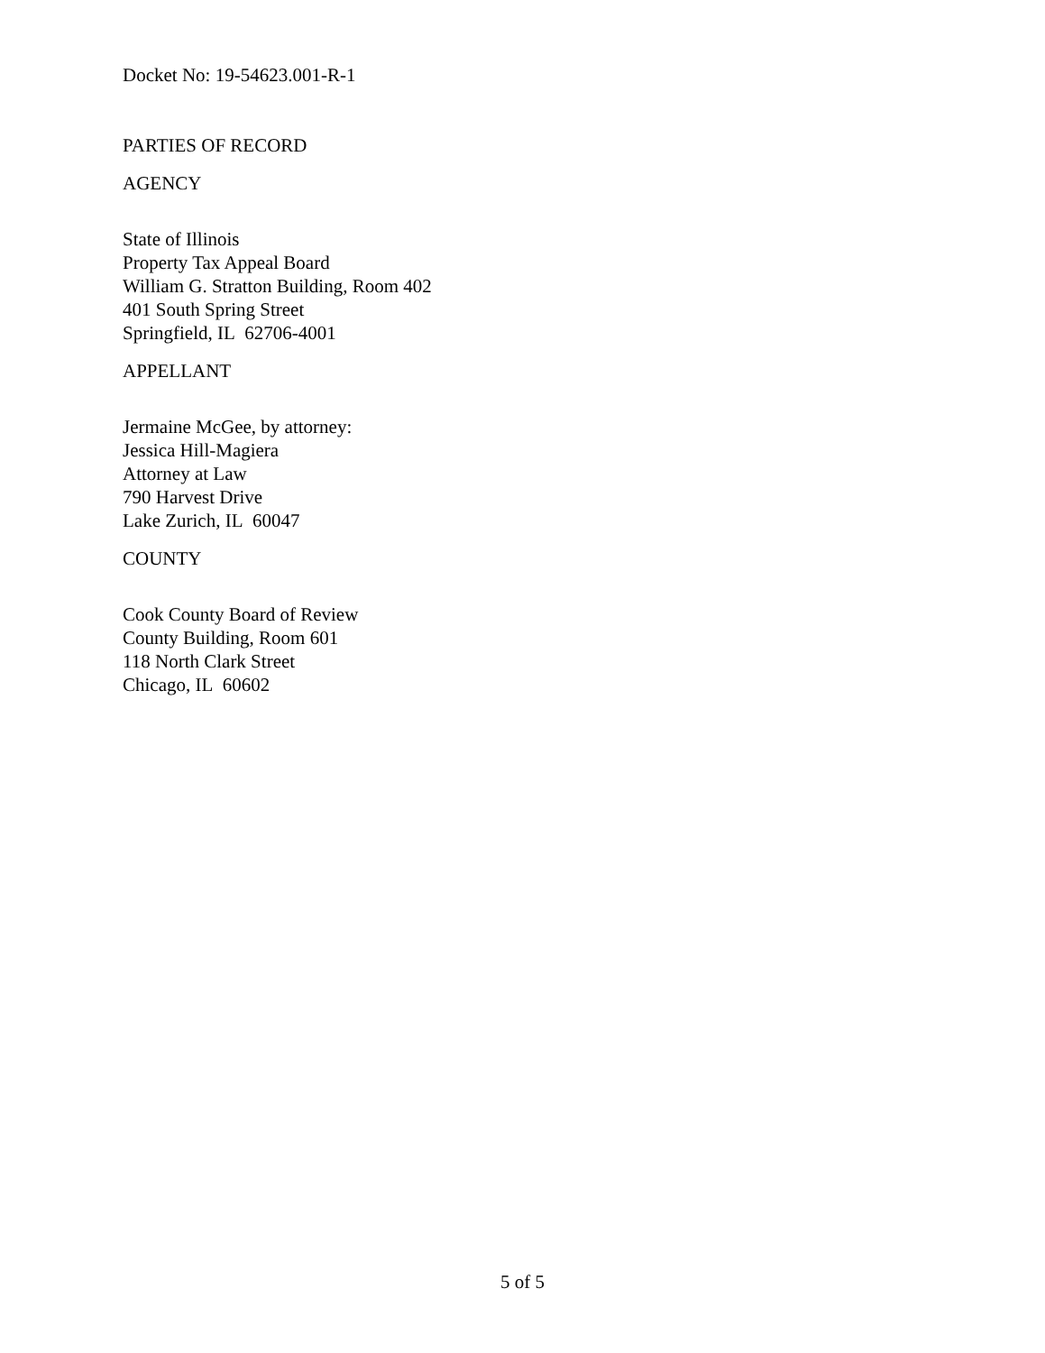Docket No: 19-54623.001-R-1
PARTIES OF RECORD
AGENCY
State of Illinois
Property Tax Appeal Board
William G. Stratton Building, Room 402
401 South Spring Street
Springfield, IL 62706-4001
APPELLANT
Jermaine McGee, by attorney:
Jessica Hill-Magiera
Attorney at Law
790 Harvest Drive
Lake Zurich, IL 60047
COUNTY
Cook County Board of Review
County Building, Room 601
118 North Clark Street
Chicago, IL 60602
5 of 5